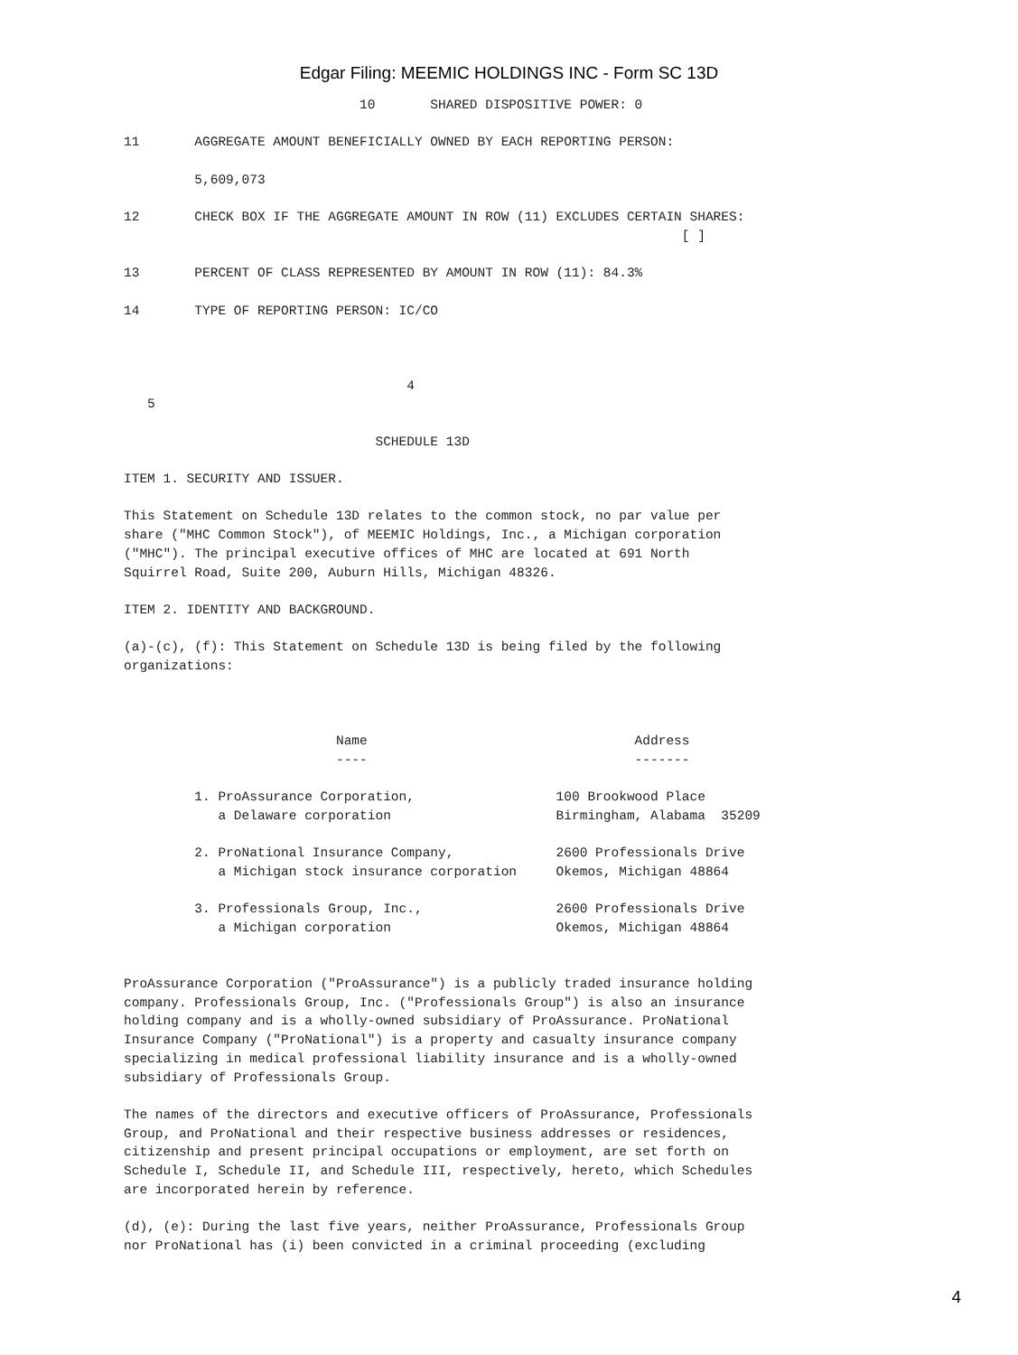Edgar Filing: MEEMIC HOLDINGS INC - Form SC 13D
                              10       SHARED DISPOSITIVE POWER: 0

11       AGGREGATE AMOUNT BENEFICIALLY OWNED BY EACH REPORTING PERSON:

         5,609,073

12       CHECK BOX IF THE AGGREGATE AMOUNT IN ROW (11) EXCLUDES CERTAIN SHARES:
                                                                       [ ]

13       PERCENT OF CLASS REPRESENTED BY AMOUNT IN ROW (11): 84.3%

14       TYPE OF REPORTING PERSON: IC/CO



                                    4
   5

                                SCHEDULE 13D

ITEM 1. SECURITY AND ISSUER.

This Statement on Schedule 13D relates to the common stock, no par value per
share ("MHC Common Stock"), of MEEMIC Holdings, Inc., a Michigan corporation
("MHC"). The principal executive offices of MHC are located at 691 North
Squirrel Road, Suite 200, Auburn Hills, Michigan 48326.

ITEM 2. IDENTITY AND BACKGROUND.

(a)-(c), (f): This Statement on Schedule 13D is being filed by the following
organizations:



                           Name                                  Address
                           ----                                  -------

         1. ProAssurance Corporation,                  100 Brookwood Place
            a Delaware corporation                     Birmingham, Alabama  35209

         2. ProNational Insurance Company,             2600 Professionals Drive
            a Michigan stock insurance corporation     Okemos, Michigan 48864

         3. Professionals Group, Inc.,                 2600 Professionals Drive
            a Michigan corporation                     Okemos, Michigan 48864


ProAssurance Corporation ("ProAssurance") is a publicly traded insurance holding
company. Professionals Group, Inc. ("Professionals Group") is also an insurance
holding company and is a wholly-owned subsidiary of ProAssurance. ProNational
Insurance Company ("ProNational") is a property and casualty insurance company
specializing in medical professional liability insurance and is a wholly-owned
subsidiary of Professionals Group.

The names of the directors and executive officers of ProAssurance, Professionals
Group, and ProNational and their respective business addresses or residences,
citizenship and present principal occupations or employment, are set forth on
Schedule I, Schedule II, and Schedule III, respectively, hereto, which Schedules
are incorporated herein by reference.

(d), (e): During the last five years, neither ProAssurance, Professionals Group
nor ProNational has (i) been convicted in a criminal proceeding (excluding
4